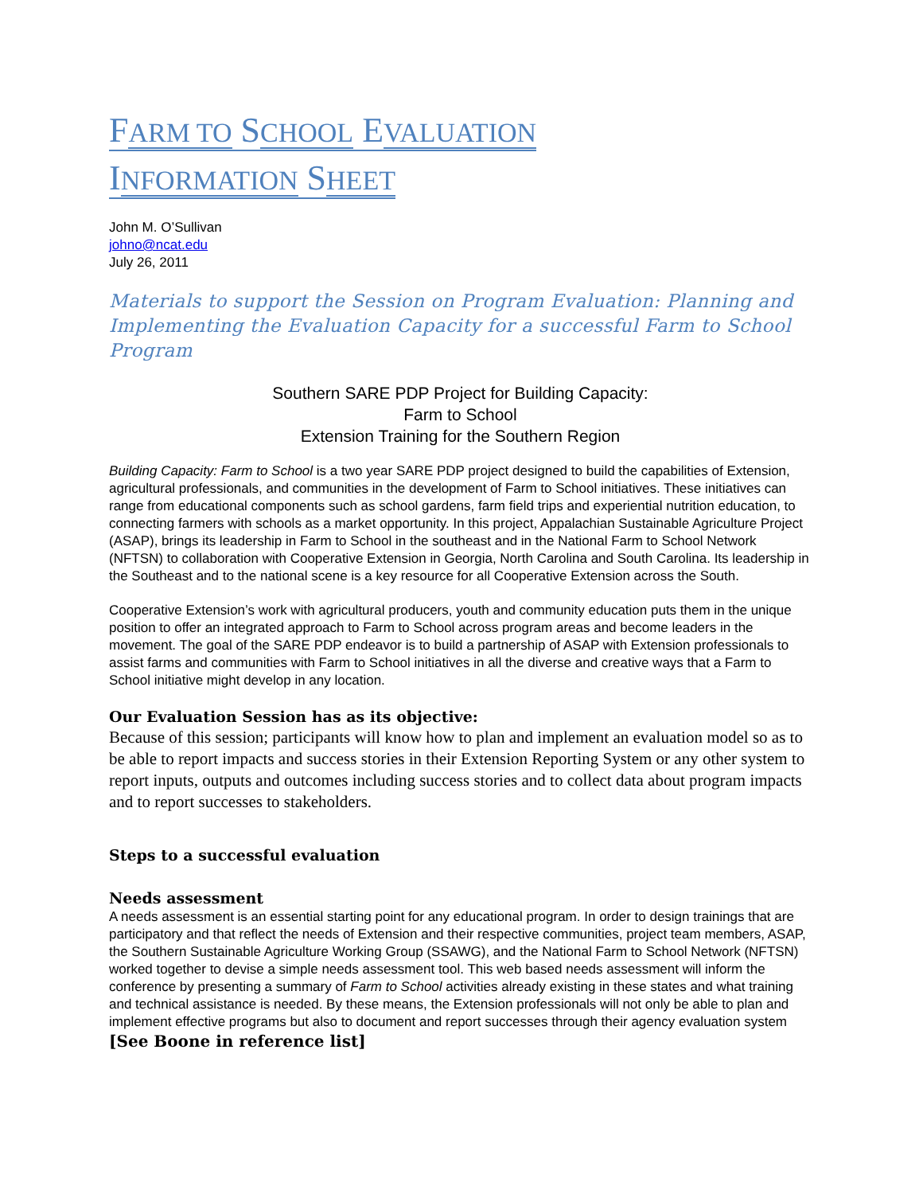FARM TO SCHOOL EVALUATION
INFORMATION SHEET
John M. O’Sullivan
johno@ncat.edu
July 26, 2011
Materials to support the Session on Program Evaluation: Planning and Implementing the Evaluation Capacity for a successful Farm to School Program
Southern SARE PDP Project for Building Capacity:
Farm to School
Extension Training for the Southern Region
Building Capacity: Farm to School is a two year SARE PDP project designed to build the capabilities of Extension, agricultural professionals, and communities in the development of Farm to School initiatives. These initiatives can range from educational components such as school gardens, farm field trips and experiential nutrition education, to connecting farmers with schools as a market opportunity. In this project, Appalachian Sustainable Agriculture Project (ASAP), brings its leadership in Farm to School in the southeast and in the National Farm to School Network (NFTSN) to collaboration with Cooperative Extension in Georgia, North Carolina and South Carolina. Its leadership in the Southeast and to the national scene is a key resource for all Cooperative Extension across the South.
Cooperative Extension’s work with agricultural producers, youth and community education puts them in the unique position to offer an integrated approach to Farm to School across program areas and become leaders in the movement. The goal of the SARE PDP endeavor is to build a partnership of ASAP with Extension professionals to assist farms and communities with Farm to School initiatives in all the diverse and creative ways that a Farm to School initiative might develop in any location.
Our Evaluation Session has as its objective:
Because of this session; participants will know how to plan and implement an evaluation model so as to be able to report impacts and success stories in their Extension Reporting System or any other system to report inputs, outputs and outcomes including success stories and to collect data about program impacts and to report successes to stakeholders.
Steps to a successful evaluation
Needs assessment
A needs assessment is an essential starting point for any educational program. In order to design trainings that are participatory and that reflect the needs of Extension and their respective communities, project team members, ASAP, the Southern Sustainable Agriculture Working Group (SSAWG), and the National Farm to School Network (NFTSN) worked together to devise a simple needs assessment tool. This web based needs assessment will inform the conference by presenting a summary of Farm to School activities already existing in these states and what training and technical assistance is needed. By these means, the Extension professionals will not only be able to plan and implement effective programs but also to document and report successes through their agency evaluation system [See Boone in reference list]